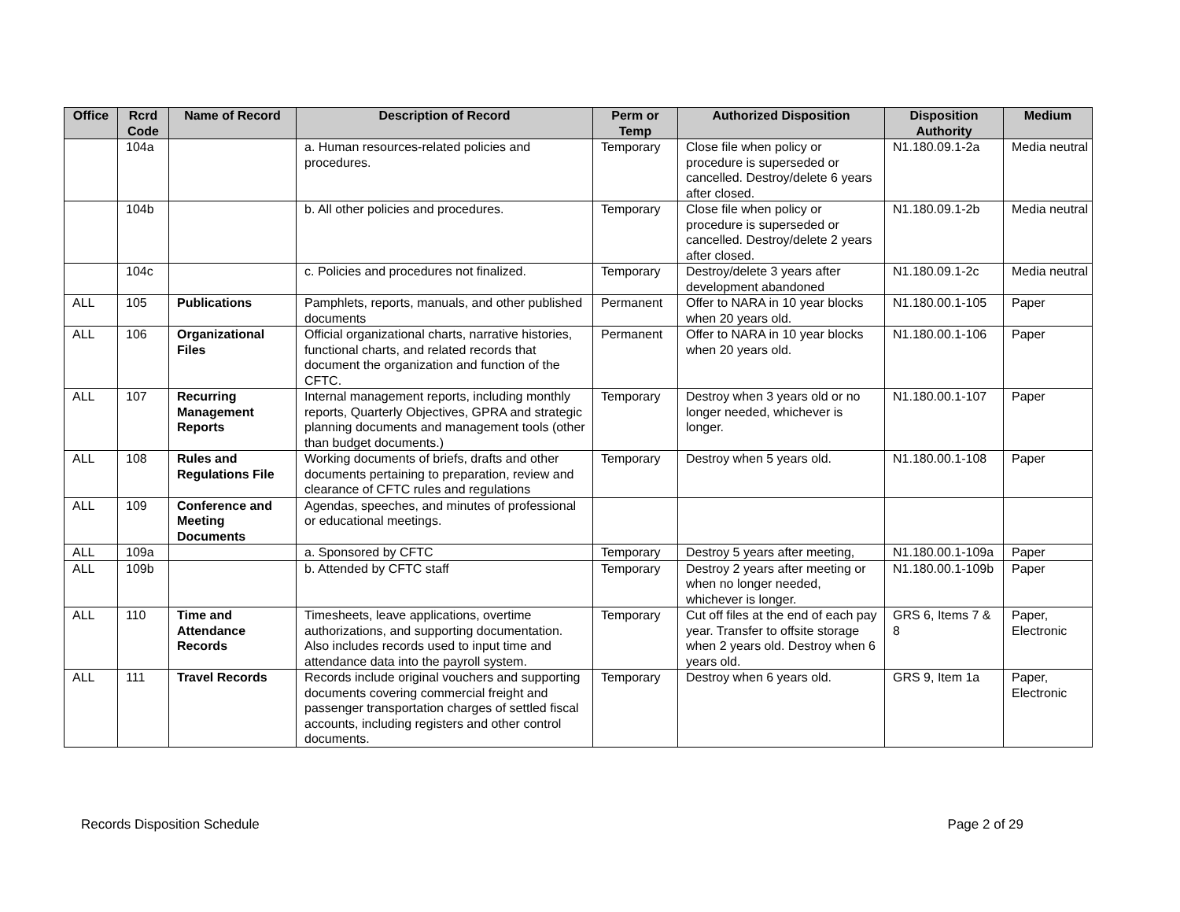| Office | Rcrd Code | Name of Record | Description of Record | Perm or Temp | Authorized Disposition | Disposition Authority | Medium |
| --- | --- | --- | --- | --- | --- | --- | --- |
| | 104a | | a. Human resources-related policies and procedures. | Temporary | Close file when policy or procedure is superseded or cancelled. Destroy/delete 6 years after closed. | N1.180.09.1-2a | Media neutral |
| | 104b | | b. All other policies and procedures. | Temporary | Close file when policy or procedure is superseded or cancelled. Destroy/delete 2 years after closed. | N1.180.09.1-2b | Media neutral |
| | 104c | | c. Policies and procedures not finalized. | Temporary | Destroy/delete 3 years after development abandoned | N1.180.09.1-2c | Media neutral |
| ALL | 105 | Publications | Pamphlets, reports, manuals, and other published documents | Permanent | Offer to NARA in 10 year blocks when 20 years old. | N1.180.00.1-105 | Paper |
| ALL | 106 | Organizational Files | Official organizational charts, narrative histories, functional charts, and related records that document the organization and function of the CFTC. | Permanent | Offer to NARA in 10 year blocks when 20 years old. | N1.180.00.1-106 | Paper |
| ALL | 107 | Recurring Management Reports | Internal management reports, including monthly reports, Quarterly Objectives, GPRA and strategic planning documents and management tools (other than budget documents.) | Temporary | Destroy when 3 years old or no longer needed, whichever is longer. | N1.180.00.1-107 | Paper |
| ALL | 108 | Rules and Regulations File | Working documents of briefs, drafts and other documents pertaining to preparation, review and clearance of CFTC rules and regulations | Temporary | Destroy when 5 years old. | N1.180.00.1-108 | Paper |
| ALL | 109 | Conference and Meeting Documents | Agendas, speeches, and minutes of professional or educational meetings. | | | | |
| ALL | 109a | | a. Sponsored by CFTC | Temporary | Destroy 5 years after meeting, | N1.180.00.1-109a | Paper |
| ALL | 109b | | b. Attended by CFTC staff | Temporary | Destroy 2 years after meeting or when no longer needed, whichever is longer. | N1.180.00.1-109b | Paper |
| ALL | 110 | Time and Attendance Records | Timesheets, leave applications, overtime authorizations, and supporting documentation. Also includes records used to input time and attendance data into the payroll system. | Temporary | Cut off files at the end of each pay year. Transfer to offsite storage when 2 years old. Destroy when 6 years old. | GRS 6, Items 7 & 8 | Paper, Electronic |
| ALL | 111 | Travel Records | Records include original vouchers and supporting documents covering commercial freight and passenger transportation charges of settled fiscal accounts, including registers and other control documents. | Temporary | Destroy when 6 years old. | GRS 9, Item 1a | Paper, Electronic |
Records Disposition Schedule Page 2 of 29